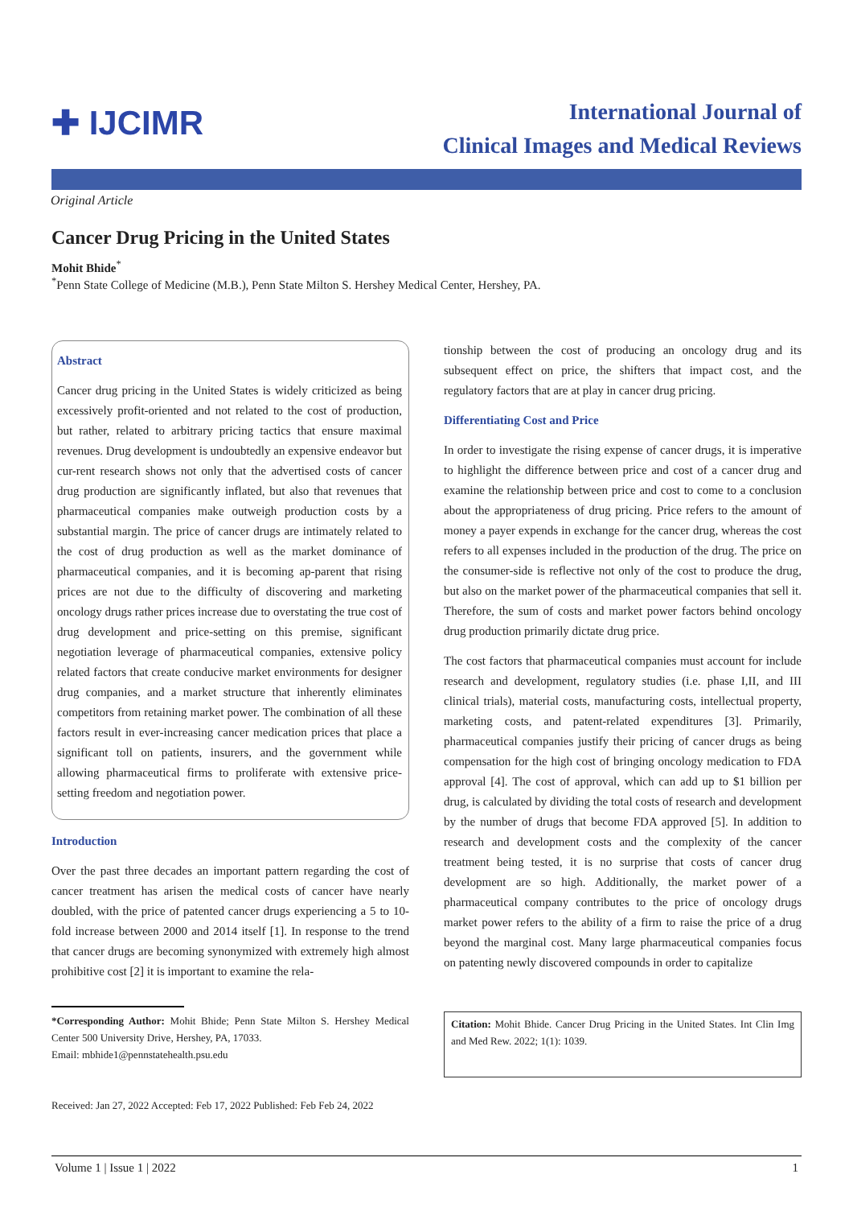✚ IJCIMR
International Journal of
Clinical Images and Medical Reviews
Original Article
Cancer Drug Pricing in the United States
Mohit Bhide<sup>*</sup>
<sup>*</sup> Penn State College of Medicine (M.B.), Penn State Milton S. Hershey Medical Center, Hershey, PA.
Abstract
Cancer drug pricing in the United States is widely criticized as being excessively profit-oriented and not related to the cost of production, but rather, related to arbitrary pricing tactics that ensure maximal revenues. Drug development is undoubtedly an expensive endeavor but cur-rent research shows not only that the advertised costs of cancer drug production are significantly inflated, but also that revenues that pharmaceutical companies make outweigh production costs by a substantial margin. The price of cancer drugs are intimately related to the cost of drug production as well as the market dominance of pharmaceutical companies, and it is becoming ap-parent that rising prices are not due to the difficulty of discovering and marketing oncology drugs rather prices increase due to overstating the true cost of drug development and price-setting on this premise, significant negotiation leverage of pharmaceutical companies, extensive policy related factors that create conducive market environments for designer drug companies, and a market structure that inherently eliminates competitors from retaining market power. The combination of all these factors result in ever-increasing cancer medication prices that place a significant toll on patients, insurers, and the government while allowing pharmaceutical firms to proliferate with extensive price-setting freedom and negotiation power.
Introduction
Over the past three decades an important pattern regarding the cost of cancer treatment has arisen the medical costs of cancer have nearly doubled, with the price of patented cancer drugs experiencing a 5 to 10-fold increase between 2000 and 2014 itself [1]. In response to the trend that cancer drugs are becoming synonymized with extremely high almost prohibitive cost [2] it is important to examine the rela-
*Corresponding Author: Mohit Bhide; Penn State Milton S. Hershey Medical Center 500 University Drive, Hershey, PA, 17033.
Email: mbhide1@pennstatehealth.psu.edu
Received: Jan 27, 2022 Accepted: Feb 17, 2022 Published: Feb Feb 24, 2022
tionship between the cost of producing an oncology drug and its subsequent effect on price, the shifters that impact cost, and the regulatory factors that are at play in cancer drug pricing.
Differentiating Cost and Price
In order to investigate the rising expense of cancer drugs, it is imperative to highlight the difference between price and cost of a cancer drug and examine the relationship between price and cost to come to a conclusion about the appropriateness of drug pricing. Price refers to the amount of money a payer expends in exchange for the cancer drug, whereas the cost refers to all expenses included in the production of the drug. The price on the consumer-side is reflective not only of the cost to produce the drug, but also on the market power of the pharmaceutical companies that sell it. Therefore, the sum of costs and market power factors behind oncology drug production primarily dictate drug price.
The cost factors that pharmaceutical companies must account for include research and development, regulatory studies (i.e. phase I,II, and III clinical trials), material costs, manufacturing costs, intellectual property, marketing costs, and patent-related expenditures [3]. Primarily, pharmaceutical companies justify their pricing of cancer drugs as being compensation for the high cost of bringing oncology medication to FDA approval [4]. The cost of approval, which can add up to $1 billion per drug, is calculated by dividing the total costs of research and development by the number of drugs that become FDA approved [5]. In addition to research and development costs and the complexity of the cancer treatment being tested, it is no surprise that costs of cancer drug development are so high. Additionally, the market power of a pharmaceutical company contributes to the price of oncology drugs market power refers to the ability of a firm to raise the price of a drug beyond the marginal cost. Many large pharmaceutical companies focus on patenting newly discovered compounds in order to capitalize
Citation: Mohit Bhide. Cancer Drug Pricing in the United States. Int Clin Img and Med Rew. 2022; 1(1): 1039.
Volume 1 | Issue 1 | 2022 1